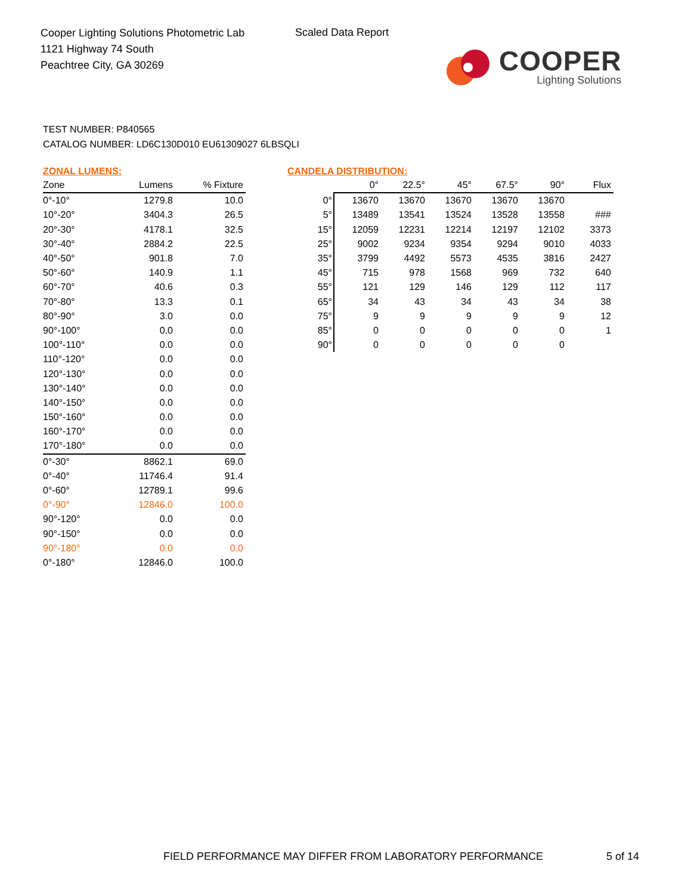Cooper Lighting Solutions Photometric Lab
1121 Highway 74 South
Peachtree City, GA 30269
Scaled Data Report
COOPER
Lighting Solutions
TEST NUMBER: P840565
CATALOG NUMBER: LD6C130D010 EU61309027 6LBSQLI
ZONAL LUMENS:
| Zone | Lumens | % Fixture |
| --- | --- | --- |
| 0°-10° | 1279.8 | 10.0 |
| 10°-20° | 3404.3 | 26.5 |
| 20°-30° | 4178.1 | 32.5 |
| 30°-40° | 2884.2 | 22.5 |
| 40°-50° | 901.8 | 7.0 |
| 50°-60° | 140.9 | 1.1 |
| 60°-70° | 40.6 | 0.3 |
| 70°-80° | 13.3 | 0.1 |
| 80°-90° | 3.0 | 0.0 |
| 90°-100° | 0.0 | 0.0 |
| 100°-110° | 0.0 | 0.0 |
| 110°-120° | 0.0 | 0.0 |
| 120°-130° | 0.0 | 0.0 |
| 130°-140° | 0.0 | 0.0 |
| 140°-150° | 0.0 | 0.0 |
| 150°-160° | 0.0 | 0.0 |
| 160°-170° | 0.0 | 0.0 |
| 170°-180° | 0.0 | 0.0 |
| 0°-30° | 8862.1 | 69.0 |
| 0°-40° | 11746.4 | 91.4 |
| 0°-60° | 12789.1 | 99.6 |
| 0°-90° | 12846.0 | 100.0 |
| 90°-120° | 0.0 | 0.0 |
| 90°-150° | 0.0 | 0.0 |
| 90°-180° | 0.0 | 0.0 |
| 0°-180° | 12846.0 | 100.0 |
CANDELA DISTRIBUTION:
| | 0° | 22.5° | 45° | 67.5° | 90° | Flux |
| --- | --- | --- | --- | --- | --- | --- |
| 0° | 13670 | 13670 | 13670 | 13670 | 13670 | |
| 5° | 13489 | 13541 | 13524 | 13528 | 13558 | ### |
| 15° | 12059 | 12231 | 12214 | 12197 | 12102 | 3373 |
| 25° | 9002 | 9234 | 9354 | 9294 | 9010 | 4033 |
| 35° | 3799 | 4492 | 5573 | 4535 | 3816 | 2427 |
| 45° | 715 | 978 | 1568 | 969 | 732 | 640 |
| 55° | 121 | 129 | 146 | 129 | 112 | 117 |
| 65° | 34 | 43 | 34 | 43 | 34 | 38 |
| 75° | 9 | 9 | 9 | 9 | 9 | 12 |
| 85° | 0 | 0 | 0 | 0 | 0 | 1 |
| 90° | 0 | 0 | 0 | 0 | 0 | |
FIELD PERFORMANCE MAY DIFFER FROM LABORATORY PERFORMANCE
5 of 14